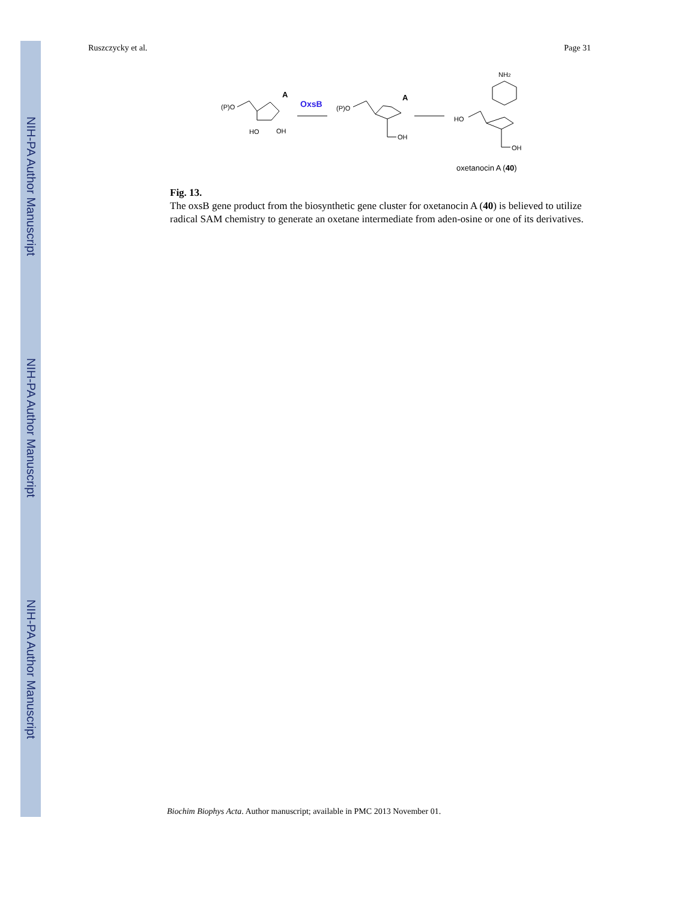NIH-PA Author Manuscript
NIH-PA Author Manuscript
NIH-PA Author Manuscript
Ruszczycky et al. Page 31
(P)O
A
HO
OH
OxsB
(P)O
A
OH
HO
OH
NH2
oxetanocin A (40)
Fig. 13.
The oxsB gene product from the biosynthetic gene cluster for oxetanocin A (40) is believed to utilize radical SAM chemistry to generate an oxetane intermediate from aden-osine or one of its derivatives.
Biochim Biophys Acta. Author manuscript; available in PMC 2013 November 01.